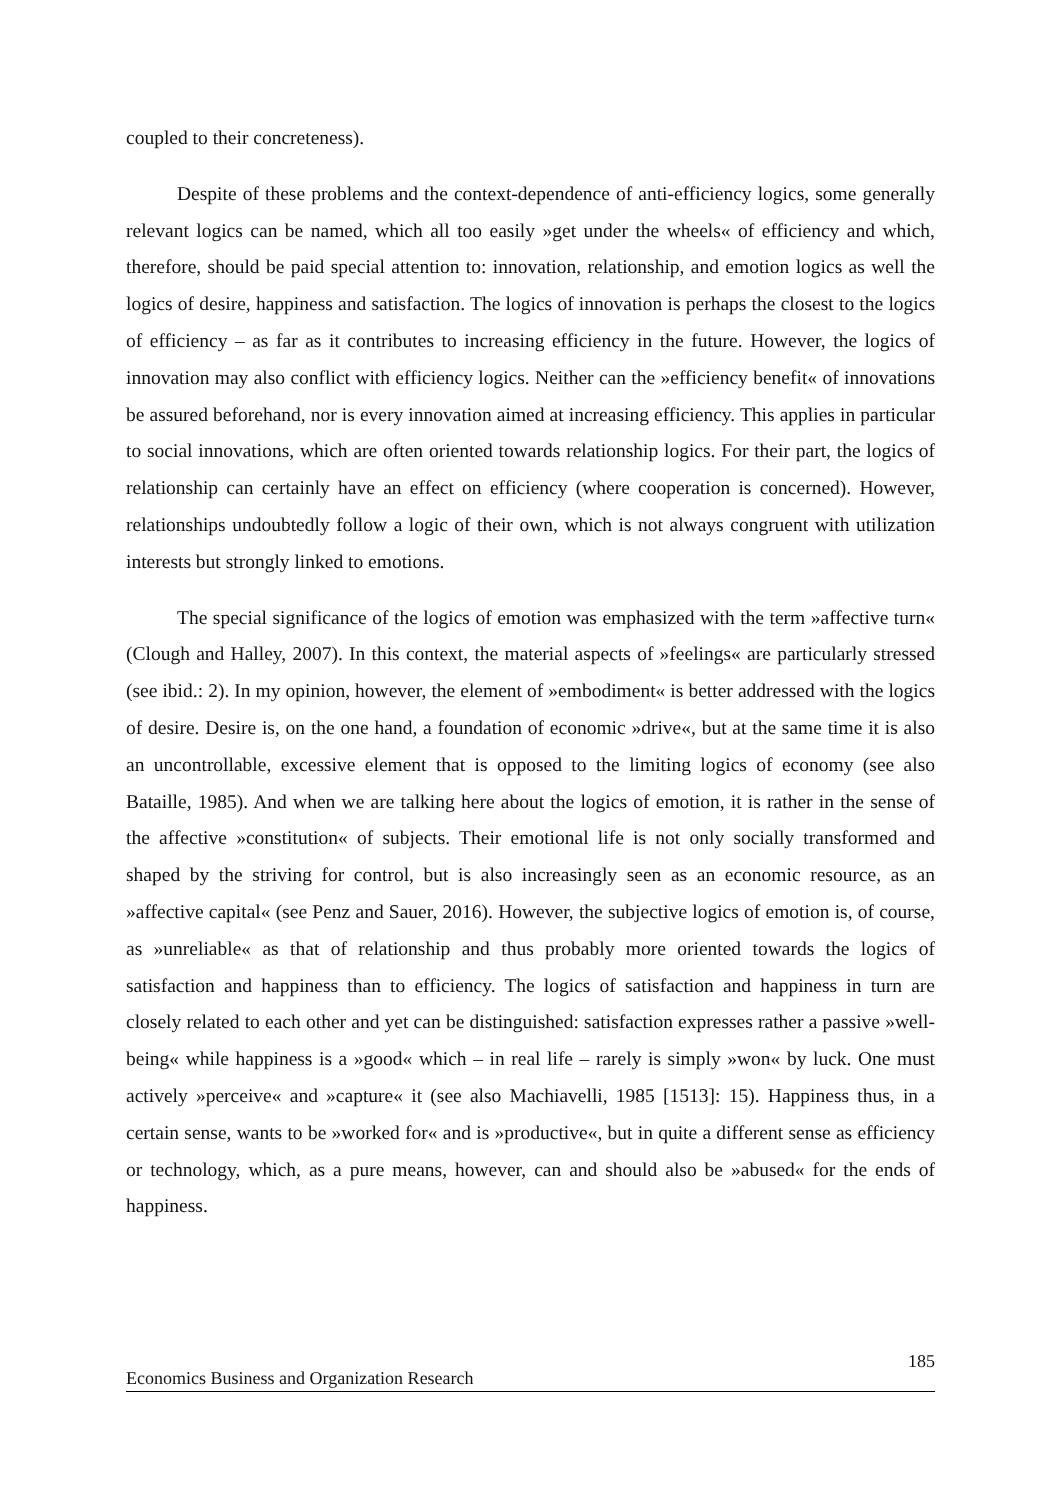coupled to their concreteness).
Despite of these problems and the context-dependence of anti-efficiency logics, some generally relevant logics can be named, which all too easily »get under the wheels« of efficiency and which, therefore, should be paid special attention to: innovation, relationship, and emotion logics as well the logics of desire, happiness and satisfaction. The logics of innovation is perhaps the closest to the logics of efficiency – as far as it contributes to increasing efficiency in the future. However, the logics of innovation may also conflict with efficiency logics. Neither can the »efficiency benefit« of innovations be assured beforehand, nor is every innovation aimed at increasing efficiency. This applies in particular to social innovations, which are often oriented towards relationship logics. For their part, the logics of relationship can certainly have an effect on efficiency (where cooperation is concerned). However, relationships undoubtedly follow a logic of their own, which is not always congruent with utilization interests but strongly linked to emotions.
The special significance of the logics of emotion was emphasized with the term »affective turn« (Clough and Halley, 2007). In this context, the material aspects of »feelings« are particularly stressed (see ibid.: 2). In my opinion, however, the element of »embodiment« is better addressed with the logics of desire. Desire is, on the one hand, a foundation of economic »drive«, but at the same time it is also an uncontrollable, excessive element that is opposed to the limiting logics of economy (see also Bataille, 1985). And when we are talking here about the logics of emotion, it is rather in the sense of the affective »constitution« of subjects. Their emotional life is not only socially transformed and shaped by the striving for control, but is also increasingly seen as an economic resource, as an »affective capital« (see Penz and Sauer, 2016). However, the subjective logics of emotion is, of course, as »unreliable« as that of relationship and thus probably more oriented towards the logics of satisfaction and happiness than to efficiency. The logics of satisfaction and happiness in turn are closely related to each other and yet can be distinguished: satisfaction expresses rather a passive »well-being« while happiness is a »good« which – in real life – rarely is simply »won« by luck. One must actively »perceive« and »capture« it (see also Machiavelli, 1985 [1513]: 15). Happiness thus, in a certain sense, wants to be »worked for« and is »productive«, but in quite a different sense as efficiency or technology, which, as a pure means, however, can and should also be »abused« for the ends of happiness.
185
Economics Business and Organization Research